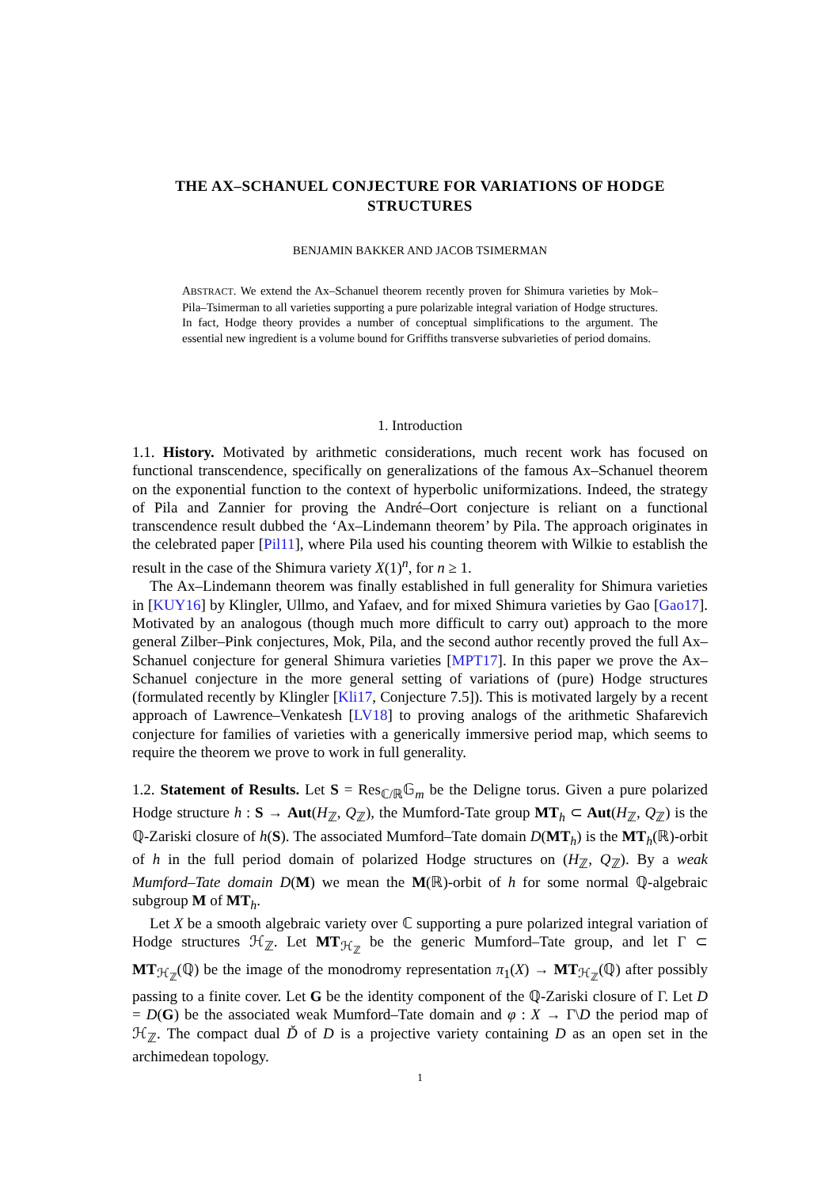THE AX–SCHANUEL CONJECTURE FOR VARIATIONS OF HODGE STRUCTURES
BENJAMIN BAKKER AND JACOB TSIMERMAN
ABSTRACT. We extend the Ax–Schanuel theorem recently proven for Shimura varieties by Mok–Pila–Tsimerman to all varieties supporting a pure polarizable integral variation of Hodge structures. In fact, Hodge theory provides a number of conceptual simplifications to the argument. The essential new ingredient is a volume bound for Griffiths transverse subvarieties of period domains.
1. Introduction
1.1. History. Motivated by arithmetic considerations, much recent work has focused on functional transcendence, specifically on generalizations of the famous Ax–Schanuel theorem on the exponential function to the context of hyperbolic uniformizations. Indeed, the strategy of Pila and Zannier for proving the André–Oort conjecture is reliant on a functional transcendence result dubbed the ‘Ax–Lindemann theorem’ by Pila. The approach originates in the celebrated paper [Pil11], where Pila used his counting theorem with Wilkie to establish the result in the case of the Shimura variety X(1)<sup>n</sup>, for n ≥ 1.
The Ax–Lindemann theorem was finally established in full generality for Shimura varieties in [KUY16] by Klingler, Ullmo, and Yafaev, and for mixed Shimura varieties by Gao [Gao17]. Motivated by an analogous (though much more difficult to carry out) approach to the more general Zilber–Pink conjectures, Mok, Pila, and the second author recently proved the full Ax–Schanuel conjecture for general Shimura varieties [MPT17]. In this paper we prove the Ax–Schanuel conjecture in the more general setting of variations of (pure) Hodge structures (formulated recently by Klingler [Kli17, Conjecture 7.5]). This is motivated largely by a recent approach of Lawrence–Venkatesh [LV18] to proving analogs of the arithmetic Shafarevich conjecture for families of varieties with a generically immersive period map, which seems to require the theorem we prove to work in full generality.
1.2. Statement of Results. Let S = Res<sub>ℂ/ℝ</sub>𝔾<sub>m</sub> be the Deligne torus. Given a pure polarized Hodge structure h : S → Aut(H<sub>ℤ</sub>, Q<sub>ℤ</sub>), the Mumford-Tate group MT<sub>h</sub> ⊂ Aut(H<sub>ℤ</sub>, Q<sub>ℤ</sub>) is the ℚ-Zariski closure of h(S). The associated Mumford–Tate domain D(MT<sub>h</sub>) is the MT<sub>h</sub>(ℝ)-orbit of h in the full period domain of polarized Hodge structures on (H<sub>ℤ</sub>, Q<sub>ℤ</sub>). By a weak Mumford–Tate domain D(M) we mean the M(ℝ)-orbit of h for some normal ℚ-algebraic subgroup M of MT<sub>h</sub>.
Let X be a smooth algebraic variety over ℂ supporting a pure polarized integral variation of Hodge structures ℋ<sub>ℤ</sub>. Let MT<sub>ℋ<sub>ℤ</sub></sub> be the generic Mumford–Tate group, and let Γ ⊂ MT<sub>ℋ<sub>ℤ</sub></sub>(ℚ) be the image of the monodromy representation π<sub>1</sub>(X) → MT<sub>ℋ<sub>ℤ</sub></sub>(ℚ) after possibly passing to a finite cover. Let G be the identity component of the ℚ-Zariski closure of Γ. Let D = D(G) be the associated weak Mumford–Tate domain and φ : X → Γ\D the period map of ℋ<sub>ℤ</sub>. The compact dual Ď of D is a projective variety containing D as an open set in the archimedean topology.
1